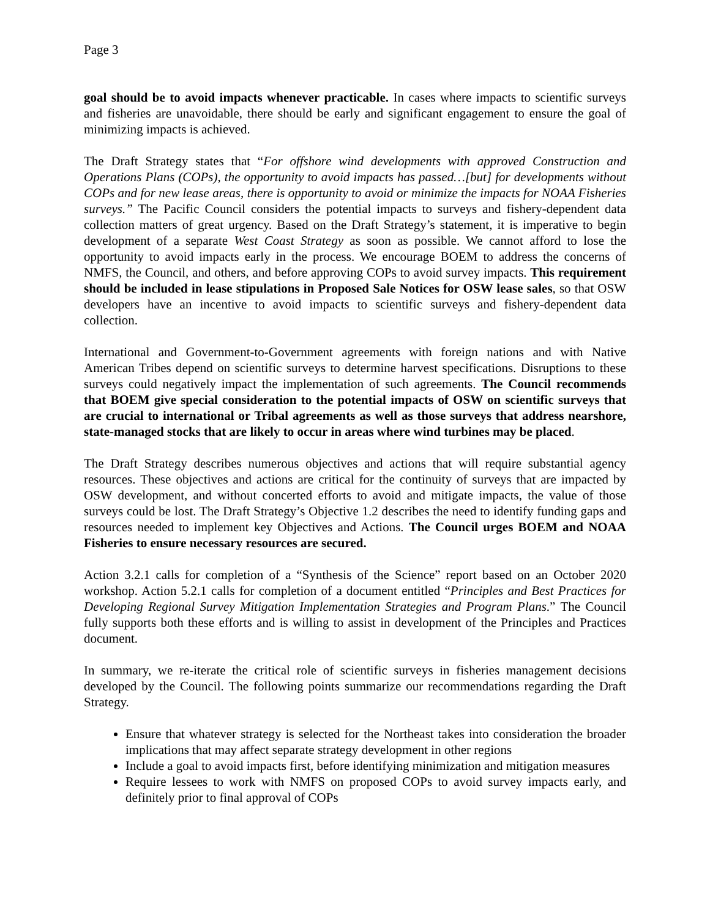Page 3
goal should be to avoid impacts whenever practicable. In cases where impacts to scientific surveys and fisheries are unavoidable, there should be early and significant engagement to ensure the goal of minimizing impacts is achieved.
The Draft Strategy states that “For offshore wind developments with approved Construction and Operations Plans (COPs), the opportunity to avoid impacts has passed…[but] for developments without COPs and for new lease areas, there is opportunity to avoid or minimize the impacts for NOAA Fisheries surveys.” The Pacific Council considers the potential impacts to surveys and fishery-dependent data collection matters of great urgency. Based on the Draft Strategy’s statement, it is imperative to begin development of a separate West Coast Strategy as soon as possible. We cannot afford to lose the opportunity to avoid impacts early in the process. We encourage BOEM to address the concerns of NMFS, the Council, and others, and before approving COPs to avoid survey impacts. This requirement should be included in lease stipulations in Proposed Sale Notices for OSW lease sales, so that OSW developers have an incentive to avoid impacts to scientific surveys and fishery-dependent data collection.
International and Government-to-Government agreements with foreign nations and with Native American Tribes depend on scientific surveys to determine harvest specifications. Disruptions to these surveys could negatively impact the implementation of such agreements. The Council recommends that BOEM give special consideration to the potential impacts of OSW on scientific surveys that are crucial to international or Tribal agreements as well as those surveys that address nearshore, state-managed stocks that are likely to occur in areas where wind turbines may be placed.
The Draft Strategy describes numerous objectives and actions that will require substantial agency resources. These objectives and actions are critical for the continuity of surveys that are impacted by OSW development, and without concerted efforts to avoid and mitigate impacts, the value of those surveys could be lost. The Draft Strategy’s Objective 1.2 describes the need to identify funding gaps and resources needed to implement key Objectives and Actions. The Council urges BOEM and NOAA Fisheries to ensure necessary resources are secured.
Action 3.2.1 calls for completion of a “Synthesis of the Science” report based on an October 2020 workshop. Action 5.2.1 calls for completion of a document entitled “Principles and Best Practices for Developing Regional Survey Mitigation Implementation Strategies and Program Plans.” The Council fully supports both these efforts and is willing to assist in development of the Principles and Practices document.
In summary, we re-iterate the critical role of scientific surveys in fisheries management decisions developed by the Council. The following points summarize our recommendations regarding the Draft Strategy.
Ensure that whatever strategy is selected for the Northeast takes into consideration the broader implications that may affect separate strategy development in other regions
Include a goal to avoid impacts first, before identifying minimization and mitigation measures
Require lessees to work with NMFS on proposed COPs to avoid survey impacts early, and definitely prior to final approval of COPs